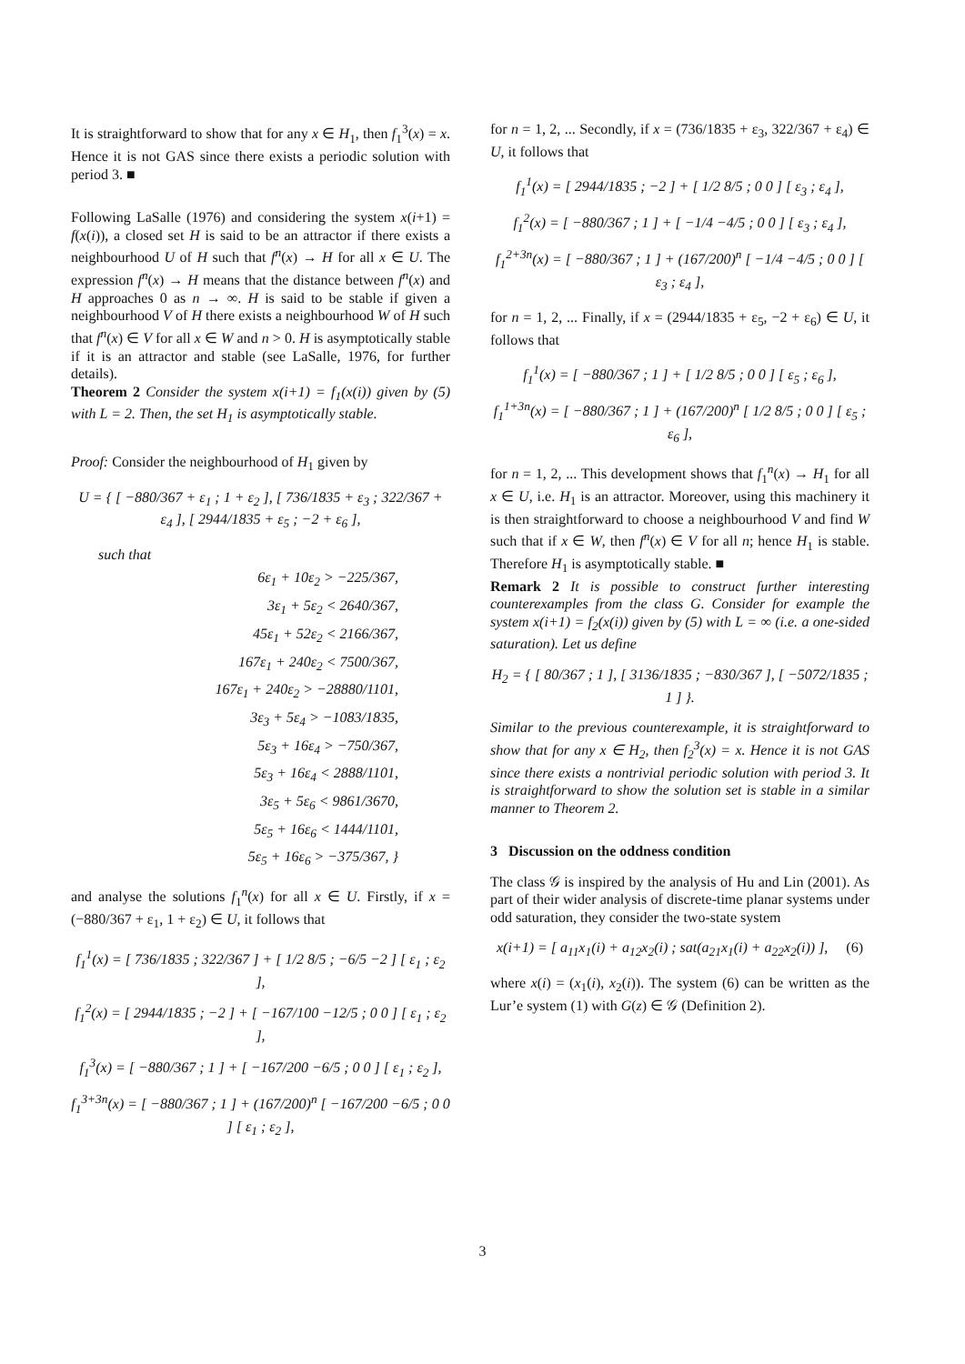It is straightforward to show that for any x ∈ H<sub>1</sub>, then f<sub>1</sub><sup>3</sup>(x) = x. Hence it is not GAS since there exists a periodic solution with period 3. ■
Following LaSalle (1976) and considering the system x(i+1) = f(x(i)), a closed set H is said to be an attractor if there exists a neighbourhood U of H such that f<sup>n</sup>(x) → H for all x ∈ U. The expression f<sup>n</sup>(x) → H means that the distance between f<sup>n</sup>(x) and H approaches 0 as n → ∞. H is said to be stable if given a neighbourhood V of H there exists a neighbourhood W of H such that f<sup>n</sup>(x) ∈ V for all x ∈ W and n > 0. H is asymptotically stable if it is an attractor and stable (see LaSalle, 1976, for further details).
Theorem 2 Consider the system x(i+1) = f<sub>1</sub>(x(i)) given by (5) with L = 2. Then, the set H<sub>1</sub> is asymptotically stable.
Proof: Consider the neighbourhood of H<sub>1</sub> given by
U = { [ −880/367 + ε<sub>1</sub> ; 1 + ε<sub>2</sub> ], [ 736/1835 + ε<sub>3</sub> ; 322/367 + ε<sub>4</sub> ], [ 2944/1835 + ε<sub>5</sub> ; −2 + ε<sub>6</sub> ],
such that
6ε<sub>1</sub> + 10ε<sub>2</sub> > −225/367,
3ε<sub>1</sub> + 5ε<sub>2</sub> < 2640/367,
45ε<sub>1</sub> + 52ε<sub>2</sub> < 2166/367,
167ε<sub>1</sub> + 240ε<sub>2</sub> < 7500/367,
167ε<sub>1</sub> + 240ε<sub>2</sub> > −28880/1101,
3ε<sub>3</sub> + 5ε<sub>4</sub> > −1083/1835,
5ε<sub>3</sub> + 16ε<sub>4</sub> > −750/367,
5ε<sub>3</sub> + 16ε<sub>4</sub> < 2888/1101,
3ε<sub>5</sub> + 5ε<sub>6</sub> < 9861/3670,
5ε<sub>5</sub> + 16ε<sub>6</sub> < 1444/1101,
5ε<sub>5</sub> + 16ε<sub>6</sub> > −375/367, }
and analyse the solutions f<sub>1</sub><sup>n</sup>(x) for all x ∈ U. Firstly, if x = (−880/367 + ε<sub>1</sub>, 1 + ε<sub>2</sub>) ∈ U, it follows that
f<sub>1</sub><sup>1</sup>(x) = [ 736/1835 ; 322/367 ] + [ 1/2 8/5 ; −6/5 −2 ] [ ε<sub>1</sub> ; ε<sub>2</sub> ],
f<sub>1</sub><sup>2</sup>(x) = [ 2944/1835 ; −2 ] + [ −167/100 −12/5 ; 0 0 ] [ ε<sub>1</sub> ; ε<sub>2</sub> ],
f<sub>1</sub><sup>3</sup>(x) = [ −880/367 ; 1 ] + [ −167/200 −6/5 ; 0 0 ] [ ε<sub>1</sub> ; ε<sub>2</sub> ],
f<sub>1</sub><sup>3+3n</sup>(x) = [ −880/367 ; 1 ] + (167/200)<sup>n</sup> [ −167/200 −6/5 ; 0 0 ] [ ε<sub>1</sub> ; ε<sub>2</sub> ],
for n = 1, 2, ... Secondly, if x = (736/1835 + ε<sub>3</sub>, 322/367 + ε<sub>4</sub>) ∈ U, it follows that
f<sub>1</sub><sup>1</sup>(x) = [ 2944/1835 ; −2 ] + [ 1/2 8/5 ; 0 0 ] [ ε<sub>3</sub> ; ε<sub>4</sub> ],
f<sub>1</sub><sup>2</sup>(x) = [ −880/367 ; 1 ] + [ −1/4 −4/5 ; 0 0 ] [ ε<sub>3</sub> ; ε<sub>4</sub> ],
f<sub>1</sub><sup>2+3n</sup>(x) = [ −880/367 ; 1 ] + (167/200)<sup>n</sup> [ −1/4 −4/5 ; 0 0 ] [ ε<sub>3</sub> ; ε<sub>4</sub> ],
for n = 1, 2, ... Finally, if x = (2944/1835 + ε<sub>5</sub>, −2 + ε<sub>6</sub>) ∈ U, it follows that
f<sub>1</sub><sup>1</sup>(x) = [ −880/367 ; 1 ] + [ 1/2 8/5 ; 0 0 ] [ ε<sub>5</sub> ; ε<sub>6</sub> ],
f<sub>1</sub><sup>1+3n</sup>(x) = [ −880/367 ; 1 ] + (167/200)<sup>n</sup> [ 1/2 8/5 ; 0 0 ] [ ε<sub>5</sub> ; ε<sub>6</sub> ],
for n = 1, 2, ... This development shows that f<sub>1</sub><sup>n</sup>(x) → H<sub>1</sub> for all x ∈ U, i.e. H<sub>1</sub> is an attractor. Moreover, using this machinery it is then straightforward to choose a neighbourhood V and find W such that if x ∈ W, then f<sup>n</sup>(x) ∈ V for all n; hence H<sub>1</sub> is stable. Therefore H<sub>1</sub> is asymptotically stable. ■
Remark 2 It is possible to construct further interesting counterexamples from the class G. Consider for example the system x(i+1) = f<sub>2</sub>(x(i)) given by (5) with L = ∞ (i.e. a one-sided saturation). Let us define
H<sub>2</sub> = { [ 80/367 ; 1 ], [ 3136/1835 ; −830/367 ], [ −5072/1835 ; 1 ] }.
Similar to the previous counterexample, it is straightforward to show that for any x ∈ H<sub>2</sub>, then f<sub>2</sub><sup>3</sup>(x) = x. Hence it is not GAS since there exists a nontrivial periodic solution with period 3. It is straightforward to show the solution set is stable in a similar manner to Theorem 2.
3 Discussion on the oddness condition
The class 𝒢 is inspired by the analysis of Hu and Lin (2001). As part of their wider analysis of discrete-time planar systems under odd saturation, they consider the two-state system
x(i+1) = [ a<sub>11</sub>x<sub>1</sub>(i) + a<sub>12</sub>x<sub>2</sub>(i) ; sat(a<sub>21</sub>x<sub>1</sub>(i) + a<sub>22</sub>x<sub>2</sub>(i)) ], (6)
where x(i) = (x<sub>1</sub>(i), x<sub>2</sub>(i)). The system (6) can be written as the Lur’e system (1) with G(z) ∈ 𝒢 (Definition 2).
3